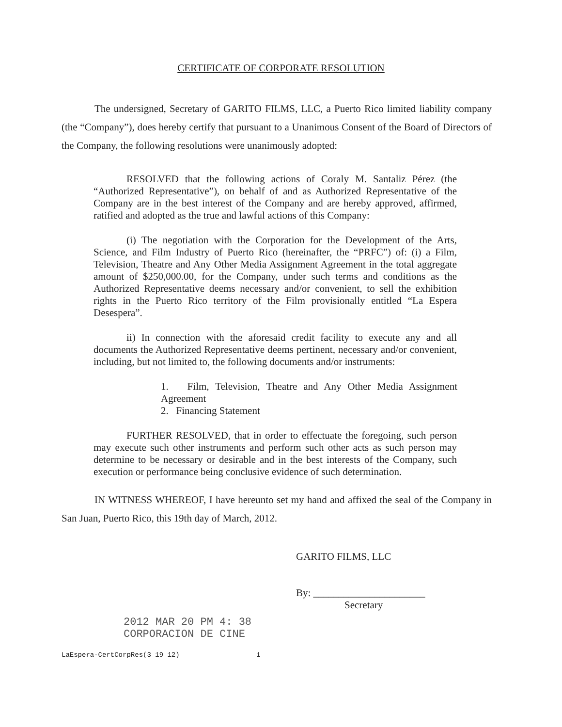CERTIFICATE OF CORPORATE RESOLUTION
The undersigned, Secretary of GARITO FILMS, LLC, a Puerto Rico limited liability company (the “Company”), does hereby certify that pursuant to a Unanimous Consent of the Board of Directors of the Company, the following resolutions were unanimously adopted:
RESOLVED that the following actions of Coraly M. Santaliz Pérez (the “Authorized Representative”), on behalf of and as Authorized Representative of the Company are in the best interest of the Company and are hereby approved, affirmed, ratified and adopted as the true and lawful actions of this Company:
(i) The negotiation with the Corporation for the Development of the Arts, Science, and Film Industry of Puerto Rico (hereinafter, the “PRFC”) of: (i) a Film, Television, Theatre and Any Other Media Assignment Agreement in the total aggregate amount of $250,000.00, for the Company, under such terms and conditions as the Authorized Representative deems necessary and/or convenient, to sell the exhibition rights in the Puerto Rico territory of the Film provisionally entitled “La Espera Desespera”.
ii) In connection with the aforesaid credit facility to execute any and all documents the Authorized Representative deems pertinent, necessary and/or convenient, including, but not limited to, the following documents and/or instruments:
1. Film, Television, Theatre and Any Other Media Assignment Agreement
2. Financing Statement
FURTHER RESOLVED, that in order to effectuate the foregoing, such person may execute such other instruments and perform such other acts as such person may determine to be necessary or desirable and in the best interests of the Company, such execution or performance being conclusive evidence of such determination.
IN WITNESS WHEREOF, I have hereunto set my hand and affixed the seal of the Company in San Juan, Puerto Rico, this 19th day of March, 2012.
GARITO FILMS, LLC
By: ______________________
Secretary
2012 MAR 20 PM 4: 38
CORPORACION DE CINE
LaEspera-CertCorpRes(3 19 12) 1